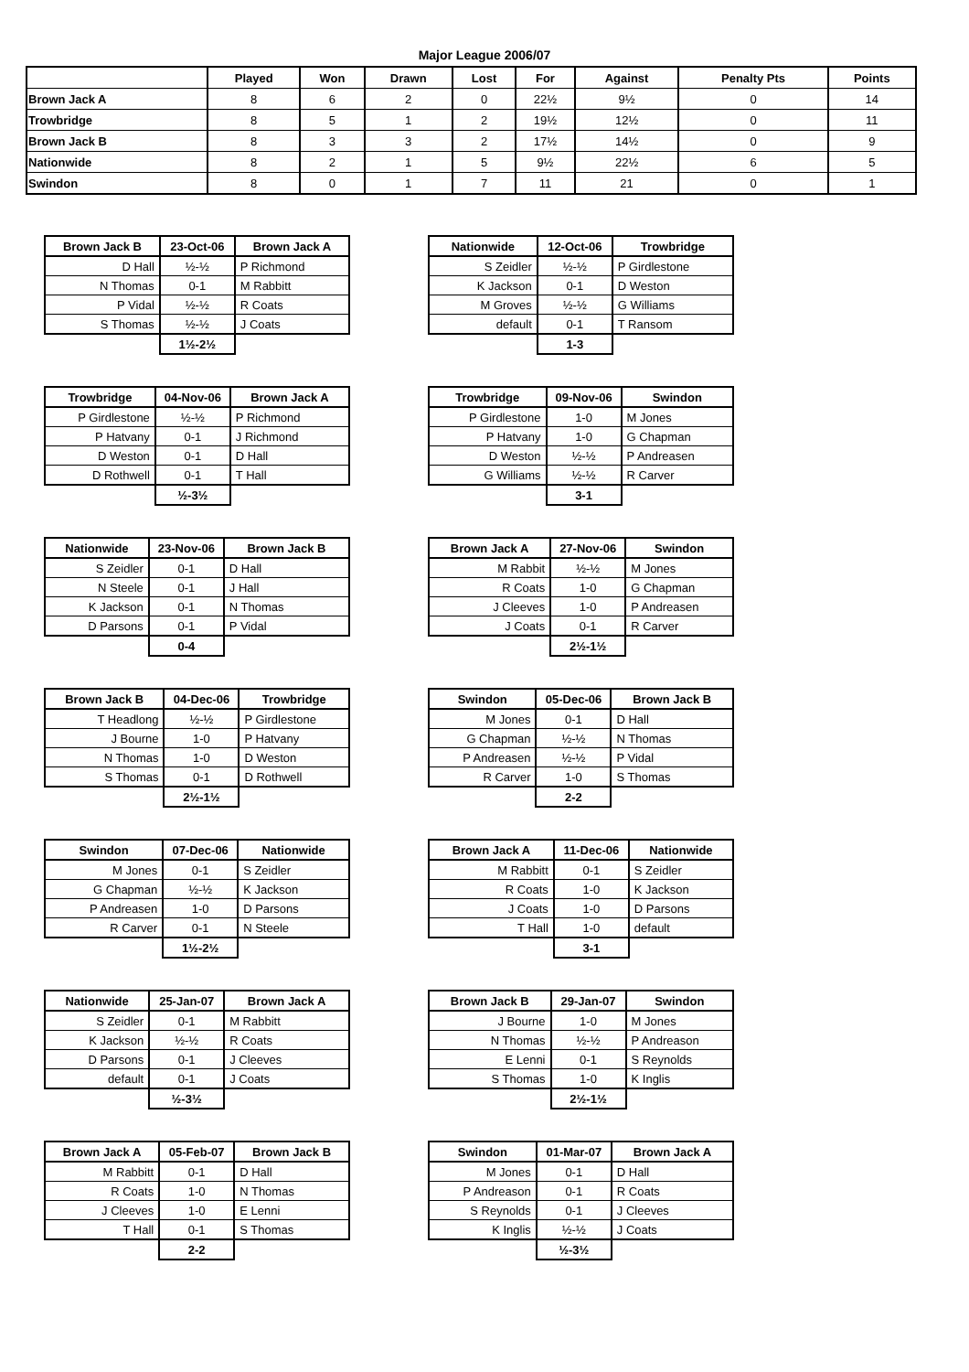Major League 2006/07
| | Played | Won | Drawn | Lost | For | Against | Penalty Pts | Points |
| --- | --- | --- | --- | --- | --- | --- | --- | --- |
| Brown Jack A | 8 | 6 | 2 | 0 | 22½ | 9½ | 0 | 14 |
| Trowbridge | 8 | 5 | 1 | 2 | 19½ | 12½ | 0 | 11 |
| Brown Jack B | 8 | 3 | 3 | 2 | 17½ | 14½ | 0 | 9 |
| Nationwide | 8 | 2 | 1 | 5 | 9½ | 22½ | 6 | 5 |
| Swindon | 8 | 0 | 1 | 7 | 11 | 21 | 0 | 1 |
| Brown Jack B | 23-Oct-06 | Brown Jack A |
| --- | --- | --- |
| D Hall | ½-½ | P Richmond |
| N Thomas | 0-1 | M Rabbitt |
| P Vidal | ½-½ | R Coats |
| S Thomas | ½-½ | J Coats |
| | 1½-2½ | |
| Nationwide | 12-Oct-06 | Trowbridge |
| --- | --- | --- |
| S Zeidler | ½-½ | P Girdlestone |
| K Jackson | 0-1 | D Weston |
| M Groves | ½-½ | G Williams |
| default | 0-1 | T Ransom |
| | 1-3 | |
| Trowbridge | 04-Nov-06 | Brown Jack A |
| --- | --- | --- |
| P Girdlestone | ½-½ | P Richmond |
| P Hatvany | 0-1 | J Richmond |
| D Weston | 0-1 | D Hall |
| D Rothwell | 0-1 | T Hall |
| | ½-3½ | |
| Trowbridge | 09-Nov-06 | Swindon |
| --- | --- | --- |
| P Girdlestone | 1-0 | M Jones |
| P Hatvany | 1-0 | G Chapman |
| D Weston | ½-½ | P Andreasen |
| G Williams | ½-½ | R Carver |
| | 3-1 | |
| Nationwide | 23-Nov-06 | Brown Jack B |
| --- | --- | --- |
| S Zeidler | 0-1 | D Hall |
| N Steele | 0-1 | J Hall |
| K Jackson | 0-1 | N Thomas |
| D Parsons | 0-1 | P Vidal |
| | 0-4 | |
| Brown Jack A | 27-Nov-06 | Swindon |
| --- | --- | --- |
| M Rabbit | ½-½ | M Jones |
| R Coats | 1-0 | G Chapman |
| J Cleeves | 1-0 | P Andreasen |
| J Coats | 0-1 | R Carver |
| | 2½-1½ | |
| Brown Jack B | 04-Dec-06 | Trowbridge |
| --- | --- | --- |
| T Headlong | ½-½ | P Girdlestone |
| J Bourne | 1-0 | P Hatvany |
| N Thomas | 1-0 | D Weston |
| S Thomas | 0-1 | D Rothwell |
| | 2½-1½ | |
| Swindon | 05-Dec-06 | Brown Jack B |
| --- | --- | --- |
| M Jones | 0-1 | D Hall |
| G Chapman | ½-½ | N Thomas |
| P Andreasen | ½-½ | P Vidal |
| R Carver | 1-0 | S Thomas |
| | 2-2 | |
| Swindon | 07-Dec-06 | Nationwide |
| --- | --- | --- |
| M Jones | 0-1 | S Zeidler |
| G Chapman | ½-½ | K Jackson |
| P Andreasen | 1-0 | D Parsons |
| R Carver | 0-1 | N Steele |
| | 1½-2½ | |
| Brown Jack A | 11-Dec-06 | Nationwide |
| --- | --- | --- |
| M Rabbitt | 0-1 | S Zeidler |
| R Coats | 1-0 | K Jackson |
| J Coats | 1-0 | D Parsons |
| T Hall | 1-0 | default |
| | 3-1 | |
| Nationwide | 25-Jan-07 | Brown Jack A |
| --- | --- | --- |
| S Zeidler | 0-1 | M Rabbitt |
| K Jackson | ½-½ | R Coats |
| D Parsons | 0-1 | J Cleeves |
| default | 0-1 | J Coats |
| | ½-3½ | |
| Brown Jack B | 29-Jan-07 | Swindon |
| --- | --- | --- |
| J Bourne | 1-0 | M Jones |
| N Thomas | ½-½ | P Andreason |
| E Lenni | 0-1 | S Reynolds |
| S Thomas | 1-0 | K Inglis |
| | 2½-1½ | |
| Brown Jack A | 05-Feb-07 | Brown Jack B |
| --- | --- | --- |
| M Rabbitt | 0-1 | D Hall |
| R Coats | 1-0 | N Thomas |
| J Cleeves | 1-0 | E Lenni |
| T Hall | 0-1 | S Thomas |
| | 2-2 | |
| Swindon | 01-Mar-07 | Brown Jack A |
| --- | --- | --- |
| M Jones | 0-1 | D Hall |
| P Andreason | 0-1 | R Coats |
| S Reynolds | 0-1 | J Cleeves |
| K Inglis | ½-½ | J Coats |
| | ½-3½ | |